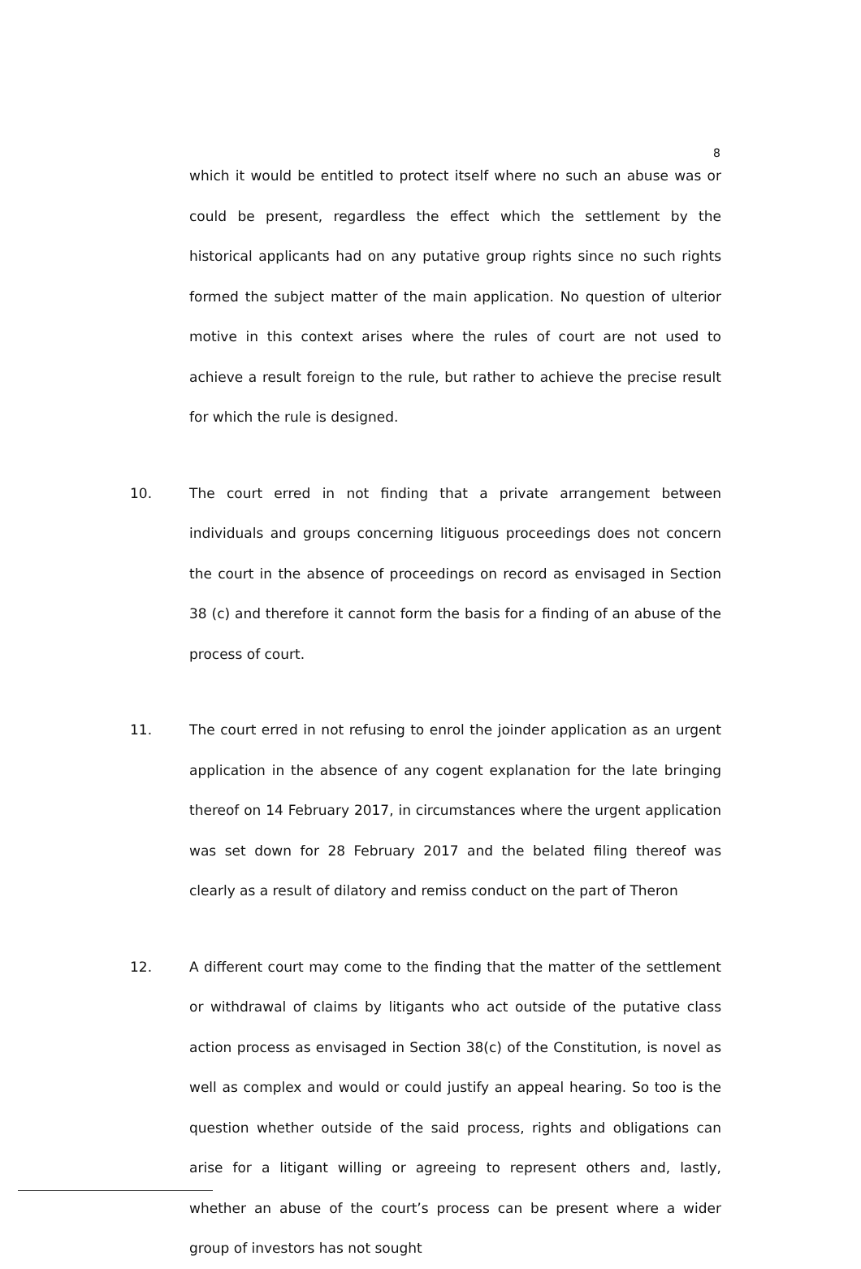8
which it would be entitled to protect itself where no such an abuse was or could be present, regardless the effect which the settlement by the historical applicants had on any putative group rights since no such rights formed the subject matter of the main application. No question of ulterior motive in this context arises where the rules of court are not used to achieve a result foreign to the rule, but rather to achieve the precise result for which the rule is designed.
10. The court erred in not finding that a private arrangement between individuals and groups concerning litiguous proceedings does not concern the court in the absence of proceedings on record as envisaged in Section 38 (c) and therefore it cannot form the basis for a finding of an abuse of the process of court.
11. The court erred in not refusing to enrol the joinder application as an urgent application in the absence of any cogent explanation for the late bringing thereof on 14 February 2017, in circumstances where the urgent application was set down for 28 February 2017 and the belated filing thereof was clearly as a result of dilatory and remiss conduct on the part of Theron
12. A different court may come to the finding that the matter of the settlement or withdrawal of claims by litigants who act outside of the putative class action process as envisaged in Section 38(c) of the Constitution, is novel as well as complex and would or could justify an appeal hearing. So too is the question whether outside of the said process, rights and obligations can arise for a litigant willing or agreeing to represent others and, lastly, whether an abuse of the court’s process can be present where a wider group of investors has not sought